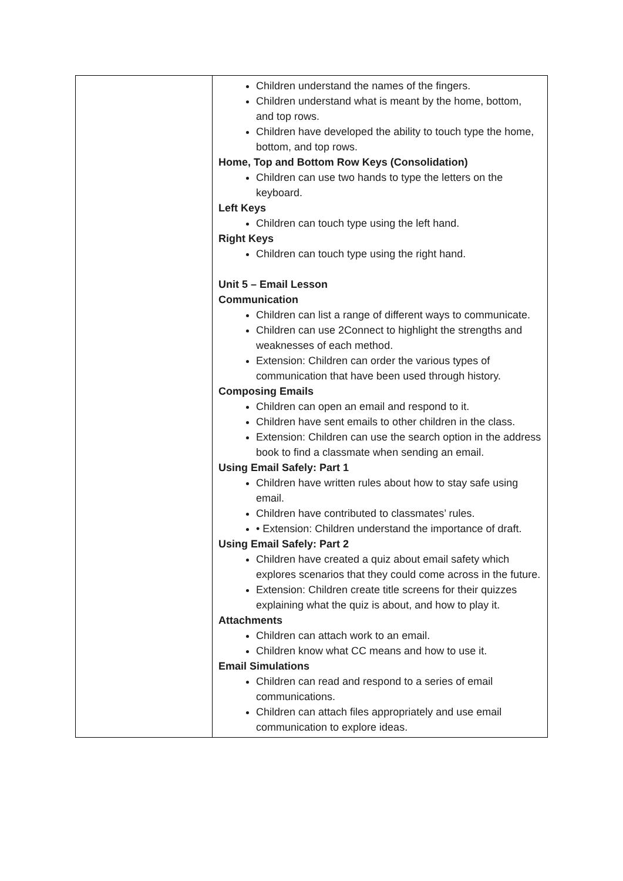| | Children understand the names of the fingers. Children understand what is meant by the home, bottom, and top rows. Children have developed the ability to touch type the home, bottom, and top rows. Home, Top and Bottom Row Keys (Consolidation) Children can use two hands to type the letters on the keyboard. Left Keys Children can touch type using the left hand. Right Keys Children can touch type using the right hand. Unit 5 – Email Lesson Communication Children can list a range of different ways to communicate. Children can use 2Connect to highlight the strengths and weaknesses of each method. Extension: Children can order the various types of communication that have been used through history. Composing Emails Children can open an email and respond to it. Children have sent emails to other children in the class. Extension: Children can use the search option in the address book to find a classmate when sending an email. Using Email Safely: Part 1 Children have written rules about how to stay safe using email. Children have contributed to classmates’ rules. • Extension: Children understand the importance of draft. Using Email Safely: Part 2 Children have created a quiz about email safety which explores scenarios that they could come across in the future. Extension: Children create title screens for their quizzes explaining what the quiz is about, and how to play it. Attachments Children can attach work to an email. Children know what CC means and how to use it. Email Simulations Children can read and respond to a series of email communications. Children can attach files appropriately and use email communication to explore ideas. |